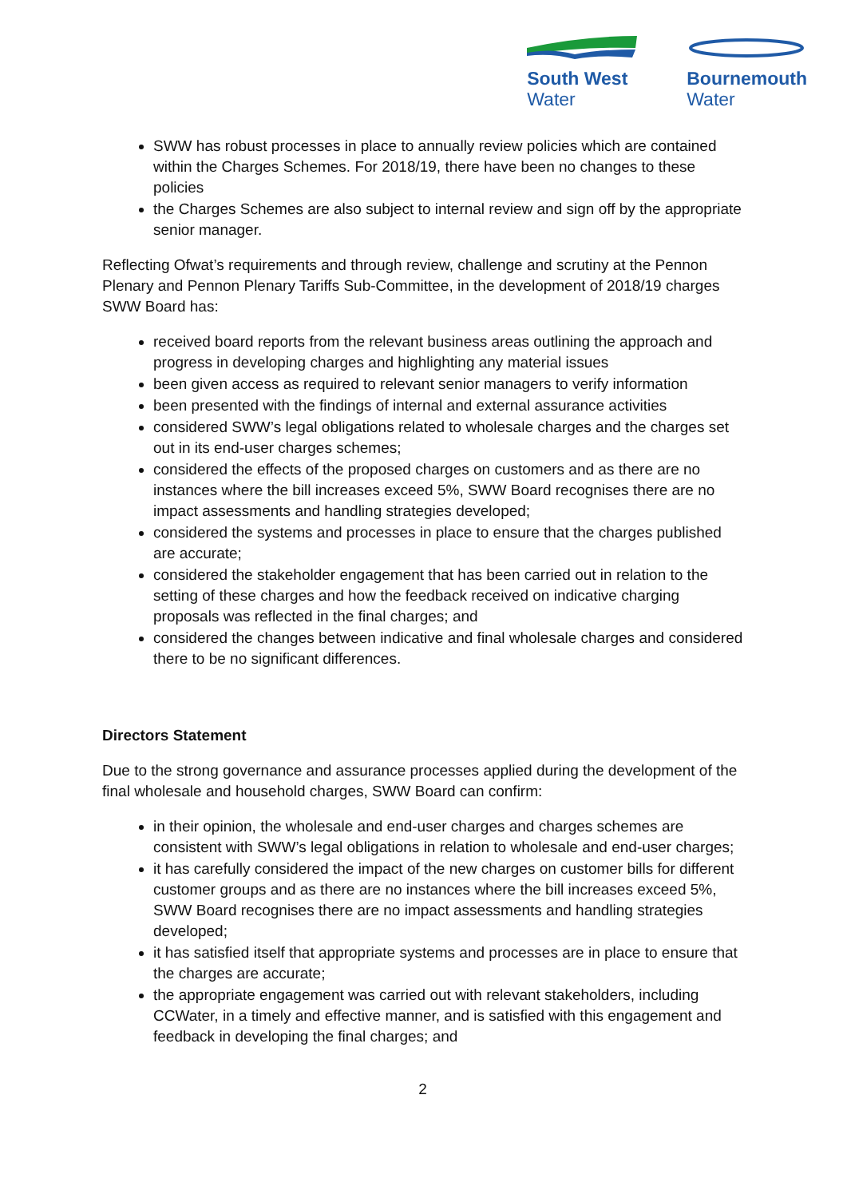South West
Water
Bournemouth
Water
SWW has robust processes in place to annually review policies which are contained within the Charges Schemes. For 2018/19, there have been no changes to these policies
the Charges Schemes are also subject to internal review and sign off by the appropriate senior manager.
Reflecting Ofwat’s requirements and through review, challenge and scrutiny at the Pennon Plenary and Pennon Plenary Tariffs Sub-Committee, in the development of 2018/19 charges SWW Board has:
received board reports from the relevant business areas outlining the approach and progress in developing charges and highlighting any material issues
been given access as required to relevant senior managers to verify information
been presented with the findings of internal and external assurance activities
considered SWW’s legal obligations related to wholesale charges and the charges set out in its end-user charges schemes;
considered the effects of the proposed charges on customers and as there are no instances where the bill increases exceed 5%, SWW Board recognises there are no impact assessments and handling strategies developed;
considered the systems and processes in place to ensure that the charges published are accurate;
considered the stakeholder engagement that has been carried out in relation to the setting of these charges and how the feedback received on indicative charging proposals was reflected in the final charges; and
considered the changes between indicative and final wholesale charges and considered there to be no significant differences.
Directors Statement
Due to the strong governance and assurance processes applied during the development of the final wholesale and household charges, SWW Board can confirm:
in their opinion, the wholesale and end-user charges and charges schemes are consistent with SWW’s legal obligations in relation to wholesale and end-user charges;
it has carefully considered the impact of the new charges on customer bills for different customer groups and as there are no instances where the bill increases exceed 5%, SWW Board recognises there are no impact assessments and handling strategies developed;
it has satisfied itself that appropriate systems and processes are in place to ensure that the charges are accurate;
the appropriate engagement was carried out with relevant stakeholders, including CCWater, in a timely and effective manner, and is satisfied with this engagement and feedback in developing the final charges; and
2